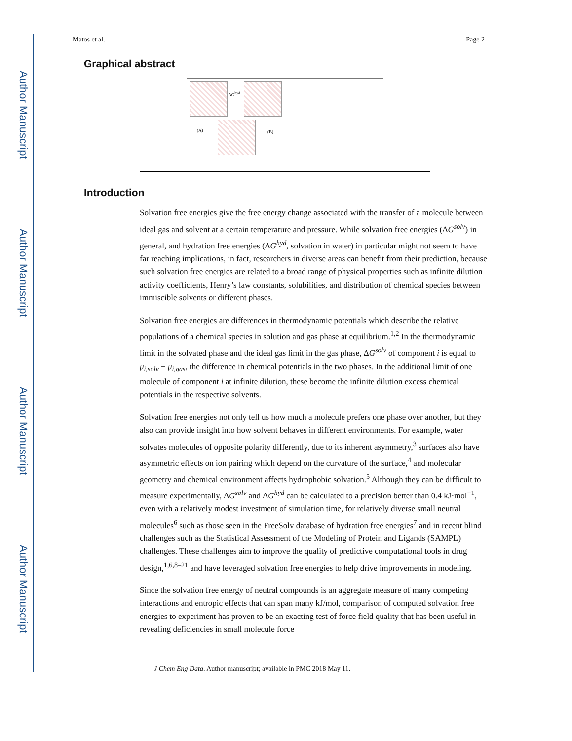Author Manuscript
Author Manuscript
Author Manuscript
Author Manuscript
Matos et al. Page 2
Graphical abstract
ΔG<sup>hyd</sup>
(A) (B)
Introduction
Solvation free energies give the free energy change associated with the transfer of a molecule between ideal gas and solvent at a certain temperature and pressure. While solvation free energies (ΔG<sup>solv</sup>) in general, and hydration free energies (ΔG<sup>hyd</sup>, solvation in water) in particular might not seem to have far reaching implications, in fact, researchers in diverse areas can benefit from their prediction, because such solvation free energies are related to a broad range of physical properties such as infinite dilution activity coefficients, Henry’s law constants, solubilities, and distribution of chemical species between immiscible solvents or different phases.
Solvation free energies are differences in thermodynamic potentials which describe the relative populations of a chemical species in solution and gas phase at equilibrium.<sup>1,2</sup> In the thermodynamic limit in the solvated phase and the ideal gas limit in the gas phase, ΔG<sup>solv</sup> of component i is equal to μ<sub>i,solv</sub> − μ<sub>i,gas</sub>, the difference in chemical potentials in the two phases. In the additional limit of one molecule of component i at infinite dilution, these become the infinite dilution excess chemical potentials in the respective solvents.
Solvation free energies not only tell us how much a molecule prefers one phase over another, but they also can provide insight into how solvent behaves in different environments. For example, water solvates molecules of opposite polarity differently, due to its inherent asymmetry,<sup>3</sup> surfaces also have asymmetric effects on ion pairing which depend on the curvature of the surface,<sup>4</sup> and molecular geometry and chemical environment affects hydrophobic solvation.<sup>5</sup> Although they can be difficult to measure experimentally, ΔG<sup>solv</sup> and ΔG<sup>hyd</sup> can be calculated to a precision better than 0.4 kJ·mol<sup>−1</sup>, even with a relatively modest investment of simulation time, for relatively diverse small neutral molecules<sup>6</sup> such as those seen in the FreeSolv database of hydration free energies<sup>7</sup> and in recent blind challenges such as the Statistical Assessment of the Modeling of Protein and Ligands (SAMPL) challenges. These challenges aim to improve the quality of predictive computational tools in drug design,<sup>1,6,8–21</sup> and have leveraged solvation free energies to help drive improvements in modeling.
Since the solvation free energy of neutral compounds is an aggregate measure of many competing interactions and entropic effects that can span many kJ/mol, comparison of computed solvation free energies to experiment has proven to be an exacting test of force field quality that has been useful in revealing deficiencies in small molecule force
J Chem Eng Data. Author manuscript; available in PMC 2018 May 11.